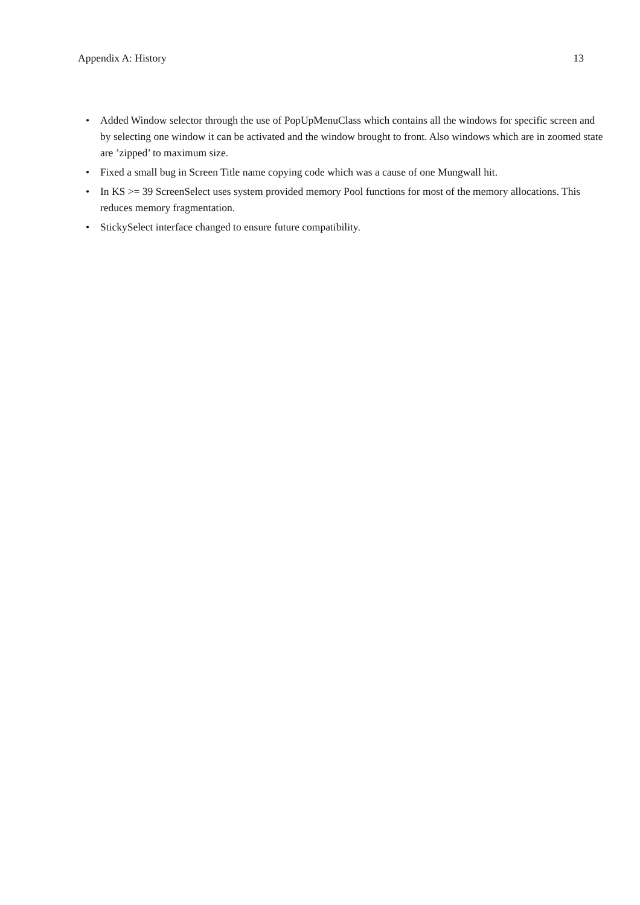Appendix A: History 13
• Added Window selector through the use of PopUpMenuClass which contains all the windows for specific screen and by selecting one window it can be activated and the window brought to front. Also windows which are in zoomed state are ’zipped’ to maximum size.
• Fixed a small bug in Screen Title name copying code which was a cause of one Mungwall hit.
• In KS >= 39 ScreenSelect uses system provided memory Pool functions for most of the memory allocations. This reduces memory fragmentation.
• StickySelect interface changed to ensure future compatibility.